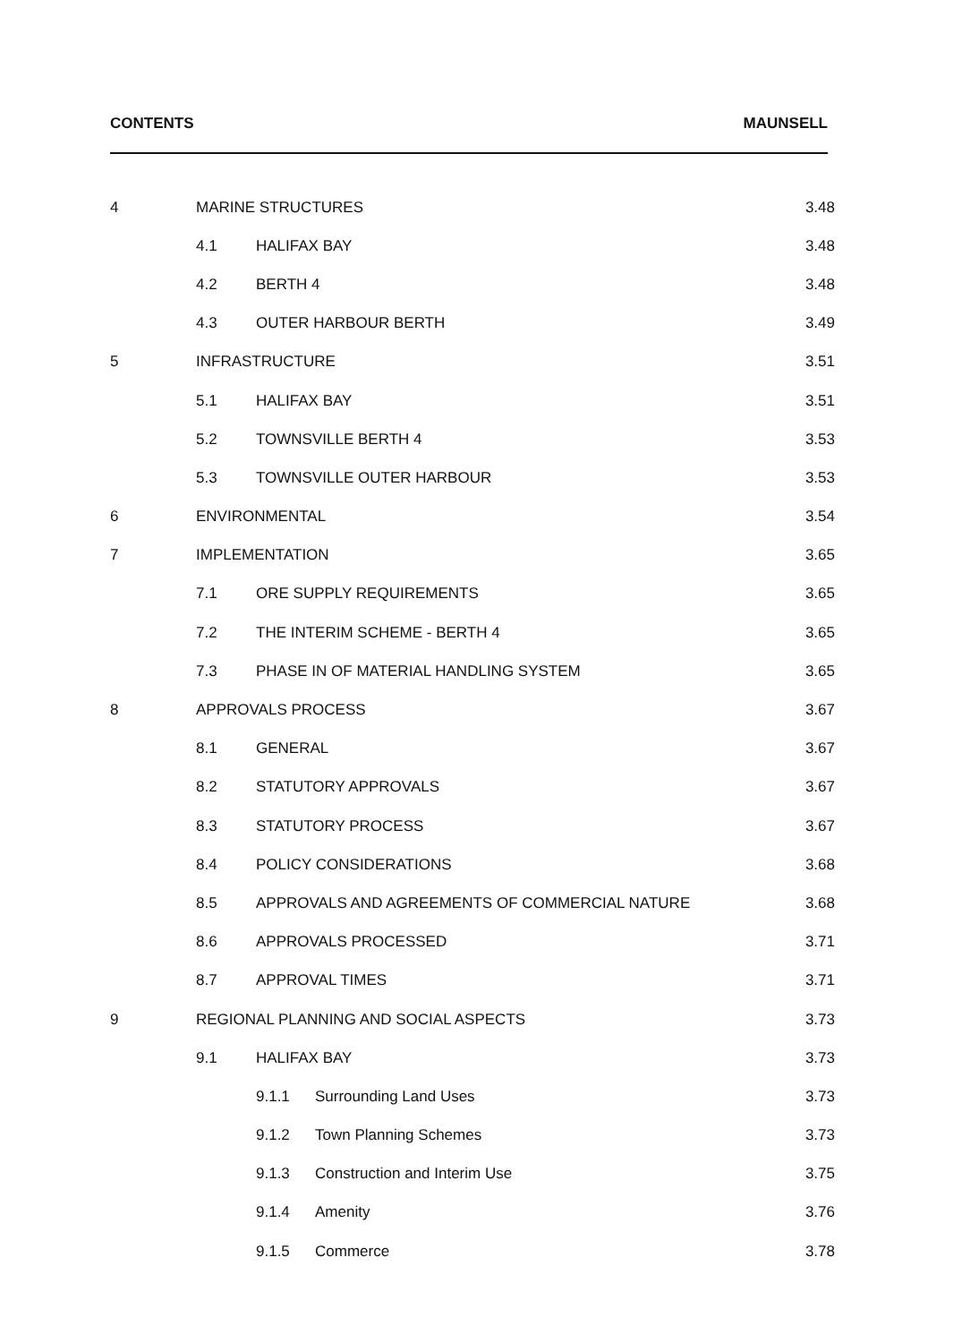CONTENTS MAUNSELL
4 MARINE STRUCTURES 3.48
4.1 HALIFAX BAY 3.48
4.2 BERTH 4 3.48
4.3 OUTER HARBOUR BERTH 3.49
5 INFRASTRUCTURE 3.51
5.1 HALIFAX BAY 3.51
5.2 TOWNSVILLE BERTH 4 3.53
5.3 TOWNSVILLE OUTER HARBOUR 3.53
6 ENVIRONMENTAL 3.54
7 IMPLEMENTATION 3.65
7.1 ORE SUPPLY REQUIREMENTS 3.65
7.2 THE INTERIM SCHEME - BERTH 4 3.65
7.3 PHASE IN OF MATERIAL HANDLING SYSTEM 3.65
8 APPROVALS PROCESS 3.67
8.1 GENERAL 3.67
8.2 STATUTORY APPROVALS 3.67
8.3 STATUTORY PROCESS 3.67
8.4 POLICY CONSIDERATIONS 3.68
8.5 APPROVALS AND AGREEMENTS OF COMMERCIAL NATURE 3.68
8.6 APPROVALS PROCESSED 3.71
8.7 APPROVAL TIMES 3.71
9 REGIONAL PLANNING AND SOCIAL ASPECTS 3.73
9.1 HALIFAX BAY 3.73
9.1.1 Surrounding Land Uses 3.73
9.1.2 Town Planning Schemes 3.73
9.1.3 Construction and Interim Use 3.75
9.1.4 Amenity 3.76
9.1.5 Commerce 3.78